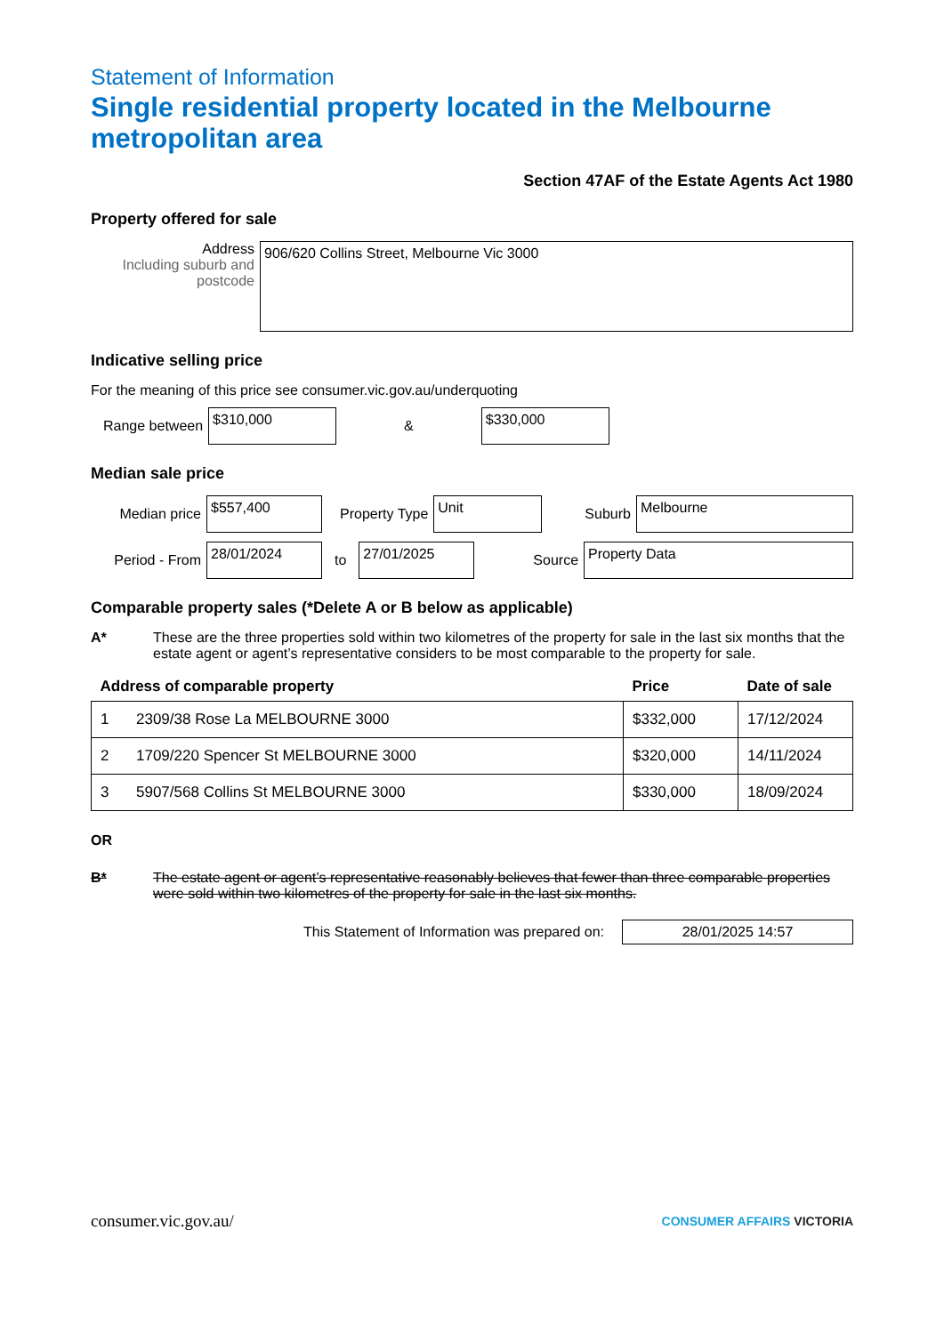Statement of Information
Single residential property located in the Melbourne metropolitan area
Section 47AF of the Estate Agents Act 1980
Property offered for sale
Address
Including suburb and postcode
906/620 Collins Street, Melbourne Vic 3000
Indicative selling price
For the meaning of this price see consumer.vic.gov.au/underquoting
Range between
$310,000
&
$330,000
Median sale price
Median price
$557,400
Property Type
Unit
Suburb
Melbourne
Period - From
28/01/2024
to
27/01/2025
Source
Property Data
Comparable property sales (*Delete A or B below as applicable)
A* These are the three properties sold within two kilometres of the property for sale in the last six months that the estate agent or agent’s representative considers to be most comparable to the property for sale.
| Address of comparable property | | Price | Date of sale |
| --- | --- | --- | --- |
| 1 | 2309/38 Rose La MELBOURNE 3000 | $332,000 | 17/12/2024 |
| 2 | 1709/220 Spencer St MELBOURNE 3000 | $320,000 | 14/11/2024 |
| 3 | 5907/568 Collins St MELBOURNE 3000 | $330,000 | 18/09/2024 |
OR
B* The estate agent or agent’s representative reasonably believes that fewer than three comparable properties were sold within two kilometres of the property for sale in the last six months.
This Statement of Information was prepared on:
28/01/2025 14:57
consumer.vic.gov.au/ CONSUMER AFFAIRS VICTORIA